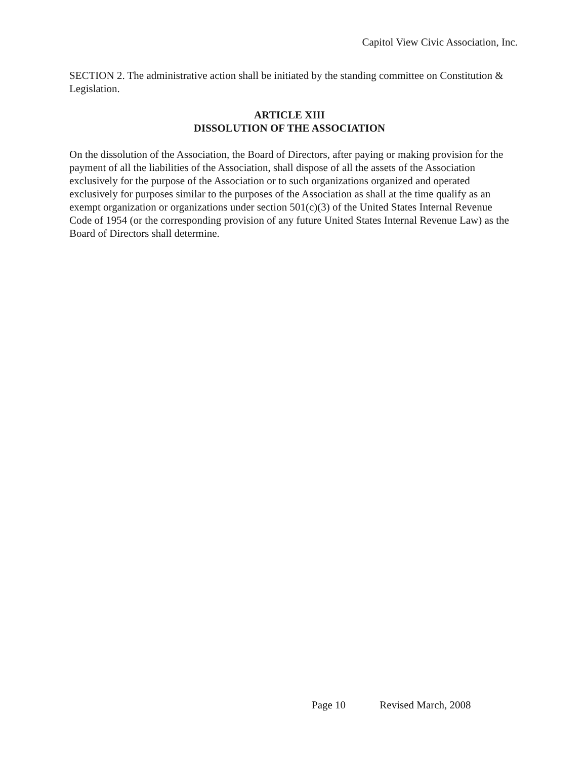Capitol View Civic Association, Inc.
SECTION 2. The administrative action shall be initiated by the standing committee on Constitution & Legislation.
ARTICLE XIII
DISSOLUTION OF THE ASSOCIATION
On the dissolution of the Association, the Board of Directors, after paying or making provision for the payment of all the liabilities of the Association, shall dispose of all the assets of the Association exclusively for the purpose of the Association or to such organizations organized and operated exclusively for purposes similar to the purposes of the Association as shall at the time qualify as an exempt organization or organizations under section 501(c)(3) of the United States Internal Revenue Code of 1954 (or the corresponding provision of any future United States Internal Revenue Law) as the Board of Directors shall determine.
Page 10 Revised March, 2008